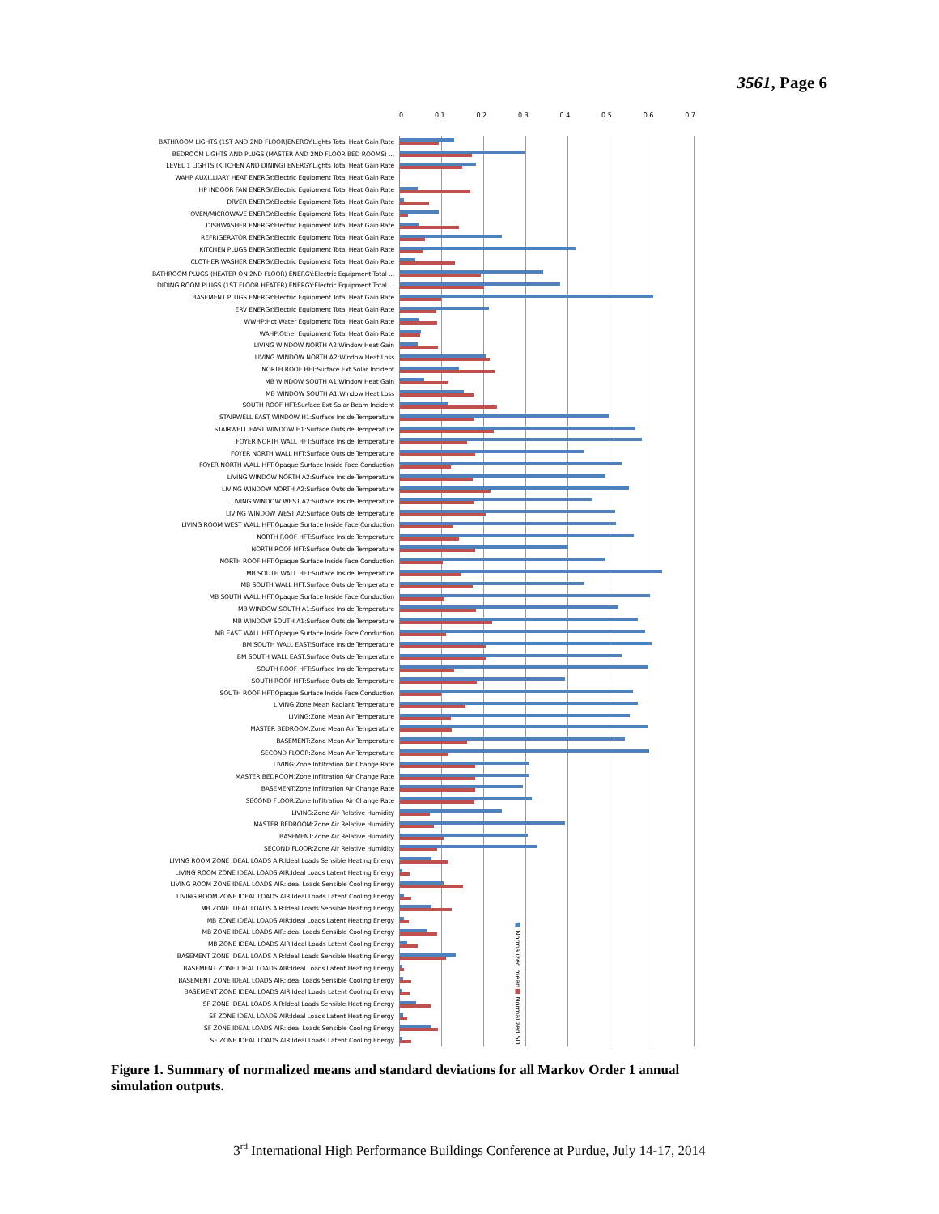3561, Page 6
0 0.1 0.2 0.3 0.4 0.5 0.6 0.7
BATHROOM LIGHTS (1ST AND 2ND FLOOR)ENERGY:Lights Total Heat Gain Rate
BEDROOM LIGHTS AND PLUGS (MASTER AND 2ND FLOOR BED ROOMS) ...
LEVEL 1 LIGHTS (KITCHEN AND DINING) ENERGY:Lights Total Heat Gain Rate
WAHP AUXILLIARY HEAT ENERGY:Electric Equipment Total Heat Gain Rate
IHP INDOOR FAN ENERGY:Electric Equipment Total Heat Gain Rate
DRYER ENERGY:Electric Equipment Total Heat Gain Rate
OVEN/MICROWAVE ENERGY:Electric Equipment Total Heat Gain Rate
DISHWASHER ENERGY:Electric Equipment Total Heat Gain Rate
REFRIGERATOR ENERGY:Electric Equipment Total Heat Gain Rate
KITCHEN PLUGS ENERGY:Electric Equipment Total Heat Gain Rate
CLOTHER WASHER ENERGY:Electric Equipment Total Heat Gain Rate
BATHROOM PLUGS (HEATER ON 2ND FLOOR) ENERGY:Electric Equipment Total ...
DIDING ROOM PLUGS (1ST FLOOR HEATER) ENERGY:Electric Equipment Total ...
BASEMENT PLUGS ENERGY:Electric Equipment Total Heat Gain Rate
ERV ENERGY:Electric Equipment Total Heat Gain Rate
WWHP:Hot Water Equipment Total Heat Gain Rate
WAHP:Other Equipment Total Heat Gain Rate
LIVING WINDOW NORTH A2:Window Heat Gain
LIVING WINDOW NORTH A2:Window Heat Loss
NORTH ROOF HFT:Surface Ext Solar Incident
MB WINDOW SOUTH A1:Window Heat Gain
MB WINDOW SOUTH A1:Window Heat Loss
SOUTH ROOF HFT:Surface Ext Solar Beam Incident
STAIRWELL EAST WINDOW H1:Surface Inside Temperature
STAIRWELL EAST WINDOW H1:Surface Outside Temperature
FOYER NORTH WALL HFT:Surface Inside Temperature
FOYER NORTH WALL HFT:Surface Outside Temperature
FOYER NORTH WALL HFT:Opaque Surface Inside Face Conduction
LIVING WINDOW NORTH A2:Surface Inside Temperature
LIVING WINDOW NORTH A2:Surface Outside Temperature
LIVING WINDOW WEST A2:Surface Inside Temperature
LIVING WINDOW WEST A2:Surface Outside Temperature
LIVING ROOM WEST WALL HFT:Opaque Surface Inside Face Conduction
NORTH ROOF HFT:Surface Inside Temperature
NORTH ROOF HFT:Surface Outside Temperature
NORTH ROOF HFT:Opaque Surface Inside Face Conduction
MB SOUTH WALL HFT:Surface Inside Temperature
MB SOUTH WALL HFT:Surface Outside Temperature
MB SOUTH WALL HFT:Opaque Surface Inside Face Conduction
MB WINDOW SOUTH A1:Surface Inside Temperature
MB WINDOW SOUTH A1:Surface Outside Temperature
MB EAST WALL HFT:Opaque Surface Inside Face Conduction
BM SOUTH WALL EAST:Surface Inside Temperature
BM SOUTH WALL EAST:Surface Outside Temperature
SOUTH ROOF HFT:Surface Inside Temperature
SOUTH ROOF HFT:Surface Outside Temperature
SOUTH ROOF HFT:Opaque Surface Inside Face Conduction
LIVING:Zone Mean Radiant Temperature
LIVING:Zone Mean Air Temperature
MASTER BEDROOM:Zone Mean Air Temperature
BASEMENT:Zone Mean Air Temperature
SECOND FLOOR:Zone Mean Air Temperature
LIVING:Zone Infiltration Air Change Rate
MASTER BEDROOM:Zone Infiltration Air Change Rate
BASEMENT:Zone Infiltration Air Change Rate
SECOND FLOOR:Zone Infiltration Air Change Rate
LIVING:Zone Air Relative Humidity
MASTER BEDROOM:Zone Air Relative Humidity
BASEMENT:Zone Air Relative Humidity
SECOND FLOOR:Zone Air Relative Humidity
LIVING ROOM ZONE IDEAL LOADS AIR:Ideal Loads Sensible Heating Energy
LIVING ROOM ZONE IDEAL LOADS AIR:Ideal Loads Latent Heating Energy
LIVING ROOM ZONE IDEAL LOADS AIR:Ideal Loads Sensible Cooling Energy
LIVING ROOM ZONE IDEAL LOADS AIR:Ideal Loads Latent Cooling Energy
MB ZONE IDEAL LOADS AIR:Ideal Loads Sensible Heating Energy
MB ZONE IDEAL LOADS AIR:Ideal Loads Latent Heating Energy
MB ZONE IDEAL LOADS AIR:Ideal Loads Sensible Cooling Energy
MB ZONE IDEAL LOADS AIR:Ideal Loads Latent Cooling Energy
BASEMENT ZONE IDEAL LOADS AIR:Ideal Loads Sensible Heating Energy
BASEMENT ZONE IDEAL LOADS AIR:Ideal Loads Latent Heating Energy
BASEMENT ZONE IDEAL LOADS AIR:Ideal Loads Sensible Cooling Energy
BASEMENT ZONE IDEAL LOADS AIR:Ideal Loads Latent Cooling Energy
SF ZONE IDEAL LOADS AIR:Ideal Loads Sensible Heating Energy
SF ZONE IDEAL LOADS AIR:Ideal Loads Latent Heating Energy
SF ZONE IDEAL LOADS AIR:Ideal Loads Sensible Cooling Energy
SF ZONE IDEAL LOADS AIR:Ideal Loads Latent Cooling Energy
■ Normalized mean ■ Normalized SD
Figure 1. Summary of normalized means and standard deviations for all Markov Order 1 annual simulation outputs.
3<sup>rd</sup> International High Performance Buildings Conference at Purdue, July 14-17, 2014